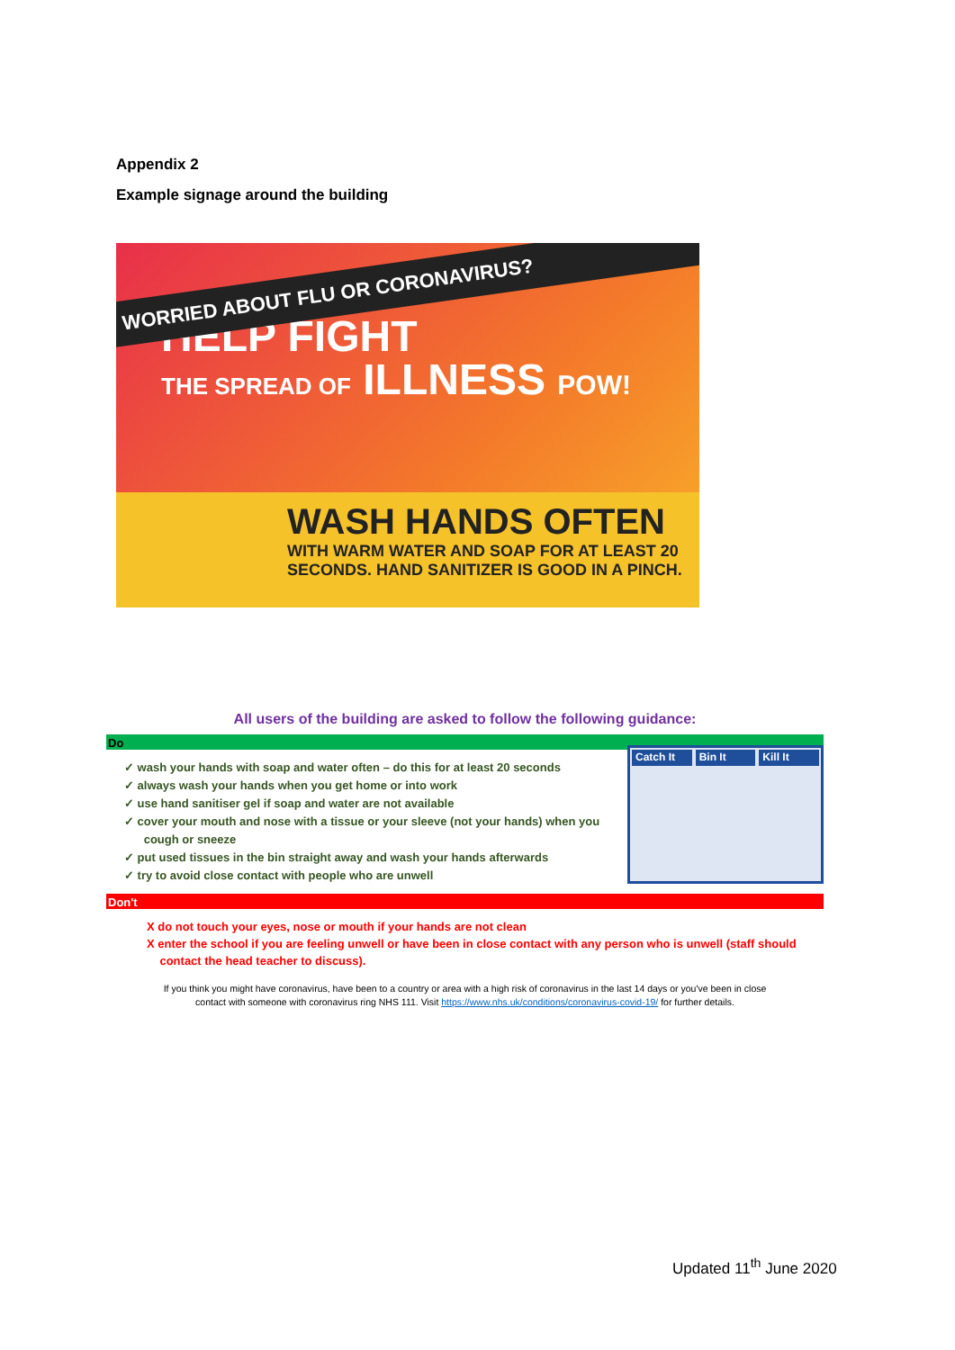Appendix 2
Example signage around the building
WORRIED ABOUT FLU OR CORONAVIRUS?
HELP FIGHT
THE SPREAD OF ILLNESS POW!
WASH HANDS OFTEN
WITH WARM WATER AND SOAP FOR AT LEAST 20 SECONDS. HAND SANITIZER IS GOOD IN A PINCH.
All users of the building are asked to follow the following guidance:
Do
Catch It Bin It Kill It
✓ wash your hands with soap and water often – do this for at least 20 seconds
✓ always wash your hands when you get home or into work
✓ use hand sanitiser gel if soap and water are not available
✓ cover your mouth and nose with a tissue or your sleeve (not your hands) when you
cough or sneeze
✓ put used tissues in the bin straight away and wash your hands afterwards
✓ try to avoid close contact with people who are unwell
Don't
X do not touch your eyes, nose or mouth if your hands are not clean
X enter the school if you are feeling unwell or have been in close contact with any person who is unwell (staff should
contact the head teacher to discuss).
If you think you might have coronavirus, have been to a country or area with a high risk of coronavirus in the last 14 days or you've been in close
contact with someone with coronavirus ring NHS 111. Visit https://www.nhs.uk/conditions/coronavirus-covid-19/ for further details.
Updated 11<sup>th</sup> June 2020